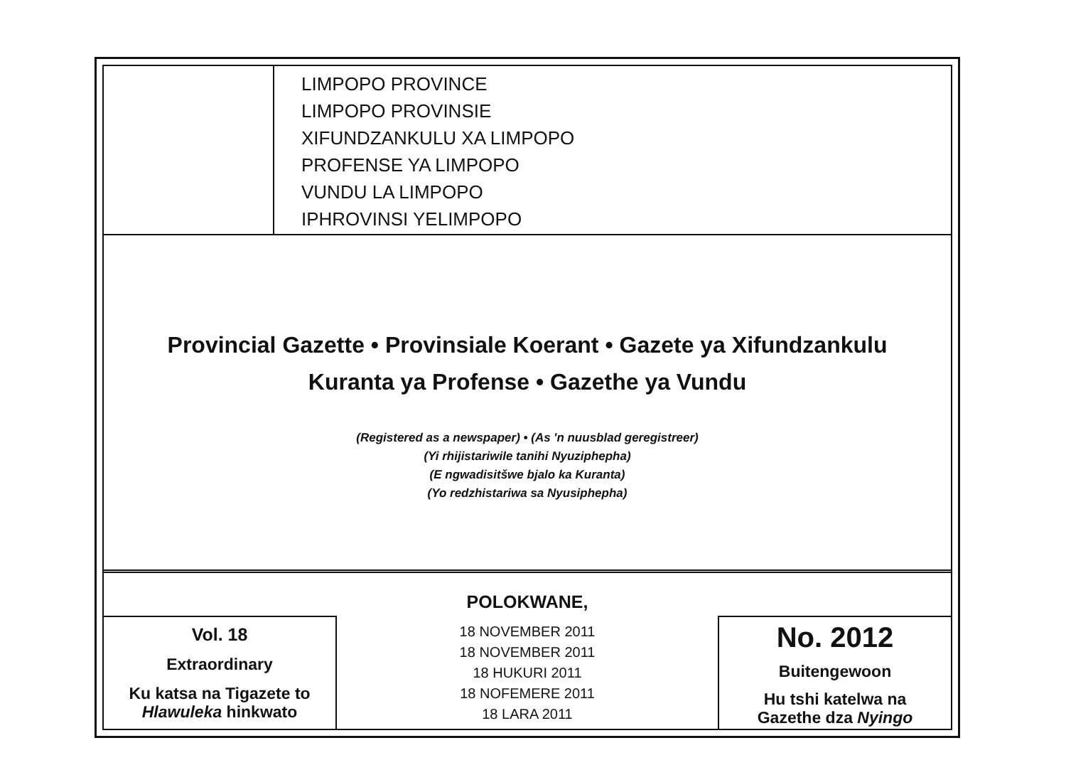LIMPOPO PROVINCE
LIMPOPO PROVINSIE
XIFUNDZANKULU XA LIMPOPO
PROFENSE YA LIMPOPO
VUNDU LA LIMPOPO
IPHROVINSI YELIMPOPO
Provincial Gazette • Provinsiale Koerant • Gazete ya Xifundzankulu
Kuranta ya Profense • Gazethe ya Vundu
(Registered as a newspaper) • (As 'n nuusblad geregistreer)
(Yi rhijistariwile tanihi Nyuziphepha)
(E ngwadisitšwe bjalo ka Kuranta)
(Yo redzhistariwa sa Nyusiphepha)
POLOKWANE,
Vol. 18
Extraordinary
Ku katsa na Tigazete to
Hlawuleka hinkwato
18 NOVEMBER 2011
18 NOVEMBER 2011
18 HUKURI 2011
18 NOFEMERE 2011
18 LARA 2011
No. 2012
Buitengewoon
Hu tshi katelwa na
Gazethe dza Nyingo